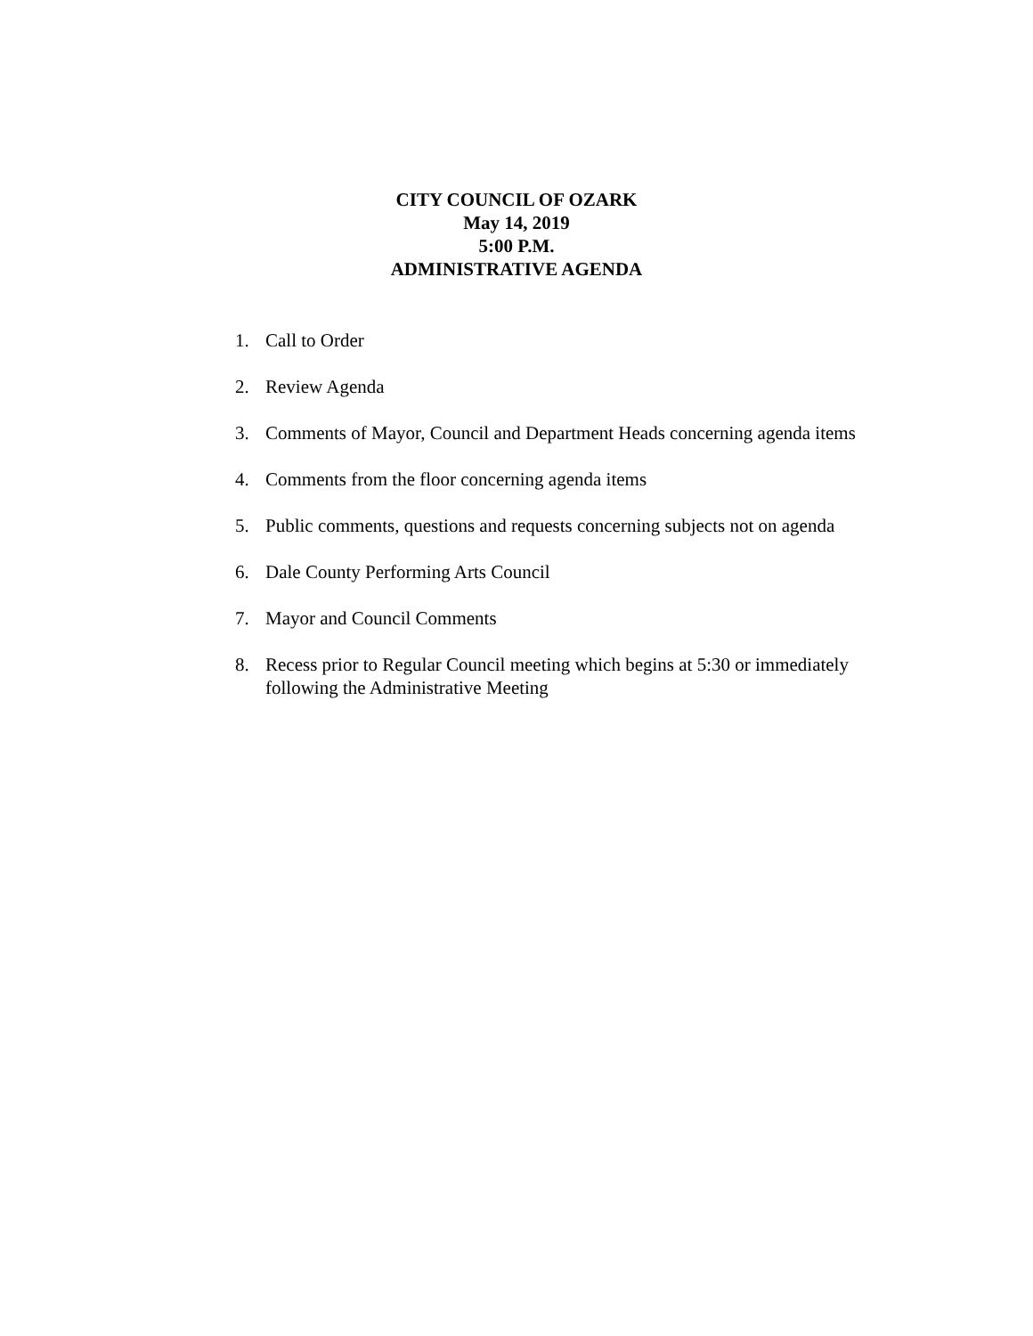CITY COUNCIL OF OZARK
May 14, 2019
5:00 P.M.
ADMINISTRATIVE AGENDA
1. Call to Order
2. Review Agenda
3. Comments of Mayor, Council and Department Heads concerning agenda items
4. Comments from the floor concerning agenda items
5. Public comments, questions and requests concerning subjects not on agenda
6. Dale County Performing Arts Council
7. Mayor and Council Comments
8. Recess prior to Regular Council meeting which begins at 5:30 or immediately
following the Administrative Meeting